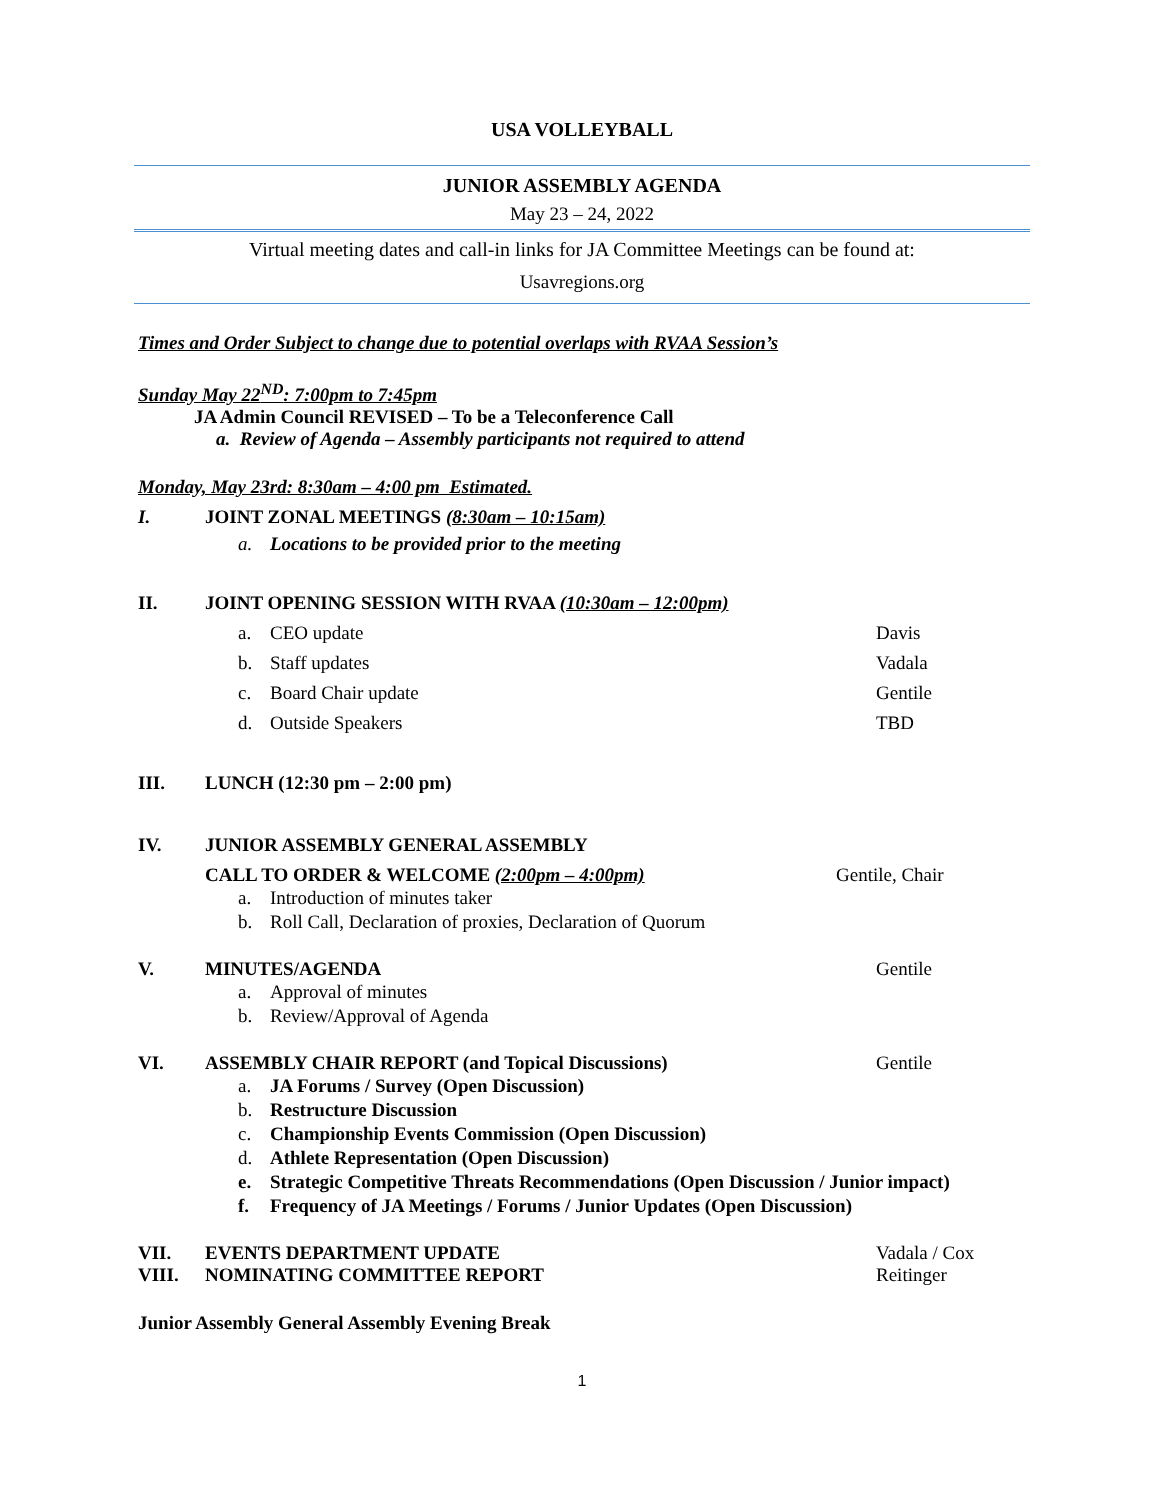USA VOLLEYBALL
JUNIOR ASSEMBLY AGENDA
May 23 – 24, 2022
Virtual meeting dates and call-in links for JA Committee Meetings can be found at:
Usavregions.org
Times and Order Subject to change due to potential overlaps with RVAA Session’s
Sunday May 22<sup>ND</sup>: 7:00pm to 7:45pm
JA Admin Council REVISED – To be a Teleconference Call
a. Review of Agenda – Assembly participants not required to attend
Monday, May 23rd: 8:30am – 4:00 pm Estimated.
I. JOINT ZONAL MEETINGS (8:30am – 10:15am)
a. Locations to be provided prior to the meeting
II. JOINT OPENING SESSION WITH RVAA (10:30am – 12:00pm)
a. CEO update Davis
b. Staff updates Vadala
c. Board Chair update Gentile
d. Outside Speakers TBD
III. LUNCH (12:30 pm – 2:00 pm)
IV. JUNIOR ASSEMBLY GENERAL ASSEMBLY
CALL TO ORDER & WELCOME (2:00pm – 4:00pm) Gentile, Chair
a. Introduction of minutes taker
b. Roll Call, Declaration of proxies, Declaration of Quorum
V. MINUTES/AGENDA Gentile
a. Approval of minutes
b. Review/Approval of Agenda
VI. ASSEMBLY CHAIR REPORT (and Topical Discussions) Gentile
a. JA Forums / Survey (Open Discussion)
b. Restructure Discussion
c. Championship Events Commission (Open Discussion)
d. Athlete Representation (Open Discussion)
e. Strategic Competitive Threats Recommendations (Open Discussion / Junior impact)
f. Frequency of JA Meetings / Forums / Junior Updates (Open Discussion)
VII. EVENTS DEPARTMENT UPDATE Vadala / Cox
VIII. NOMINATING COMMITTEE REPORT Reitinger
Junior Assembly General Assembly Evening Break
1